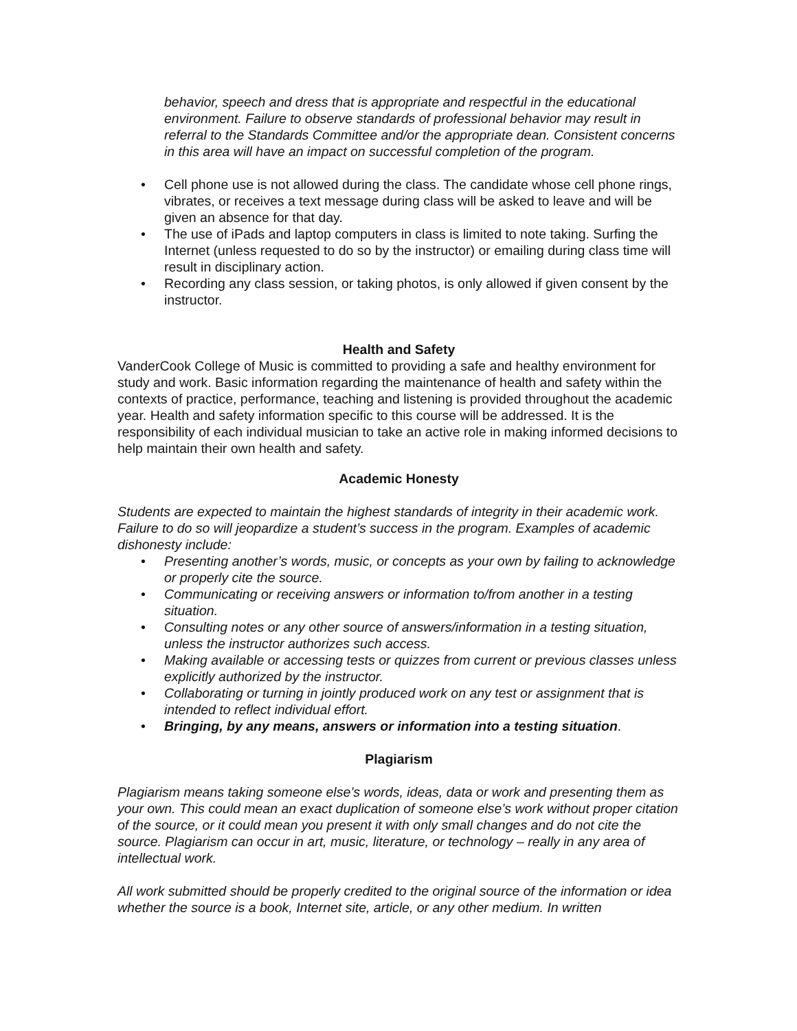behavior, speech and dress that is appropriate and respectful in the educational environment. Failure to observe standards of professional behavior may result in referral to the Standards Committee and/or the appropriate dean. Consistent concerns in this area will have an impact on successful completion of the program.
• Cell phone use is not allowed during the class. The candidate whose cell phone rings, vibrates, or receives a text message during class will be asked to leave and will be given an absence for that day.
• The use of iPads and laptop computers in class is limited to note taking. Surfing the Internet (unless requested to do so by the instructor) or emailing during class time will result in disciplinary action.
• Recording any class session, or taking photos, is only allowed if given consent by the instructor.
Health and Safety
VanderCook College of Music is committed to providing a safe and healthy environment for study and work. Basic information regarding the maintenance of health and safety within the contexts of practice, performance, teaching and listening is provided throughout the academic year. Health and safety information specific to this course will be addressed. It is the responsibility of each individual musician to take an active role in making informed decisions to help maintain their own health and safety.
Academic Honesty
Students are expected to maintain the highest standards of integrity in their academic work. Failure to do so will jeopardize a student’s success in the program. Examples of academic dishonesty include:
• Presenting another’s words, music, or concepts as your own by failing to acknowledge or properly cite the source.
• Communicating or receiving answers or information to/from another in a testing situation.
• Consulting notes or any other source of answers/information in a testing situation, unless the instructor authorizes such access.
• Making available or accessing tests or quizzes from current or previous classes unless explicitly authorized by the instructor.
• Collaborating or turning in jointly produced work on any test or assignment that is intended to reflect individual effort.
• Bringing, by any means, answers or information into a testing situation.
Plagiarism
Plagiarism means taking someone else’s words, ideas, data or work and presenting them as your own. This could mean an exact duplication of someone else’s work without proper citation of the source, or it could mean you present it with only small changes and do not cite the source. Plagiarism can occur in art, music, literature, or technology – really in any area of intellectual work.
All work submitted should be properly credited to the original source of the information or idea whether the source is a book, Internet site, article, or any other medium. In written